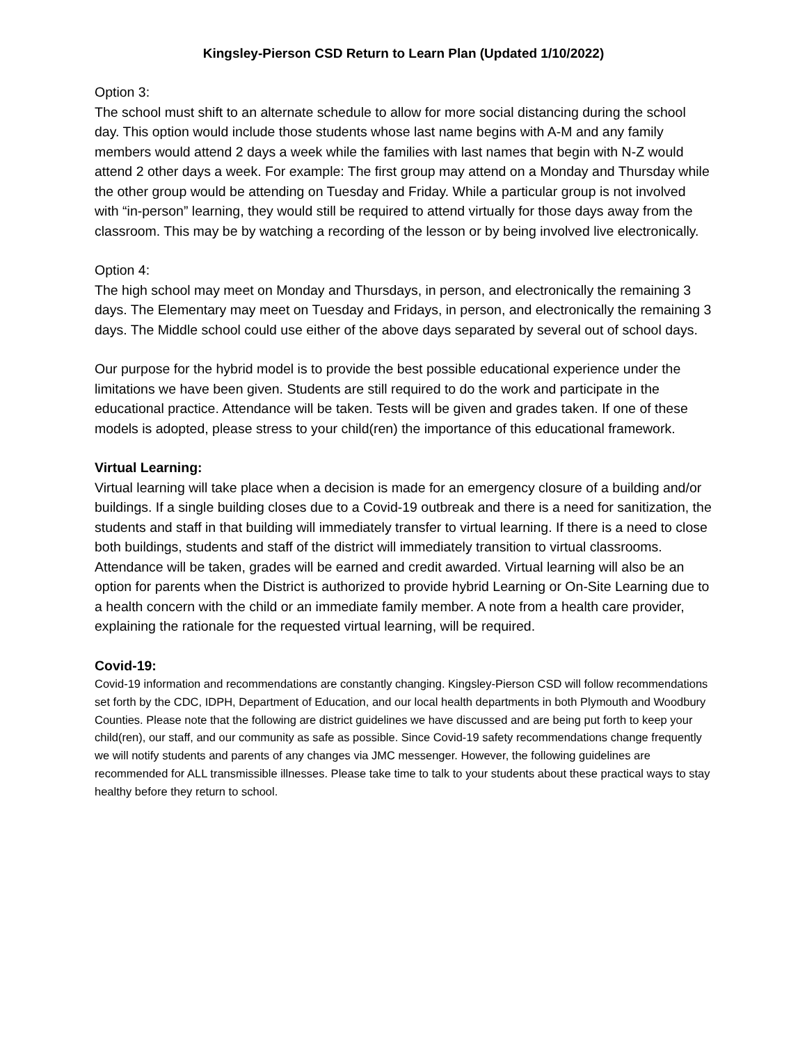Kingsley-Pierson CSD Return to Learn Plan (Updated 1/10/2022)
Option 3:
The school must shift to an alternate schedule to allow for more social distancing during the school day. This option would include those students whose last name begins with A-M and any family members would attend 2 days a week while the families with last names that begin with N-Z would attend 2 other days a week. For example: The first group may attend on a Monday and Thursday while the other group would be attending on Tuesday and Friday. While a particular group is not involved with “in-person” learning, they would still be required to attend virtually for those days away from the classroom. This may be by watching a recording of the lesson or by being involved live electronically.
Option 4:
The high school may meet on Monday and Thursdays, in person, and electronically the remaining 3 days. The Elementary may meet on Tuesday and Fridays, in person, and electronically the remaining 3 days. The Middle school could use either of the above days separated by several out of school days.
Our purpose for the hybrid model is to provide the best possible educational experience under the limitations we have been given. Students are still required to do the work and participate in the educational practice. Attendance will be taken. Tests will be given and grades taken. If one of these models is adopted, please stress to your child(ren) the importance of this educational framework.
Virtual Learning:
Virtual learning will take place when a decision is made for an emergency closure of a building and/or buildings. If a single building closes due to a Covid-19 outbreak and there is a need for sanitization, the students and staff in that building will immediately transfer to virtual learning. If there is a need to close both buildings, students and staff of the district will immediately transition to virtual classrooms. Attendance will be taken, grades will be earned and credit awarded. Virtual learning will also be an option for parents when the District is authorized to provide hybrid Learning or On-Site Learning due to a health concern with the child or an immediate family member. A note from a health care provider, explaining the rationale for the requested virtual learning, will be required.
Covid-19:
Covid-19 information and recommendations are constantly changing. Kingsley-Pierson CSD will follow recommendations set forth by the CDC, IDPH, Department of Education, and our local health departments in both Plymouth and Woodbury Counties. Please note that the following are district guidelines we have discussed and are being put forth to keep your child(ren), our staff, and our community as safe as possible. Since Covid-19 safety recommendations change frequently we will notify students and parents of any changes via JMC messenger. However, the following guidelines are recommended for ALL transmissible illnesses. Please take time to talk to your students about these practical ways to stay healthy before they return to school.